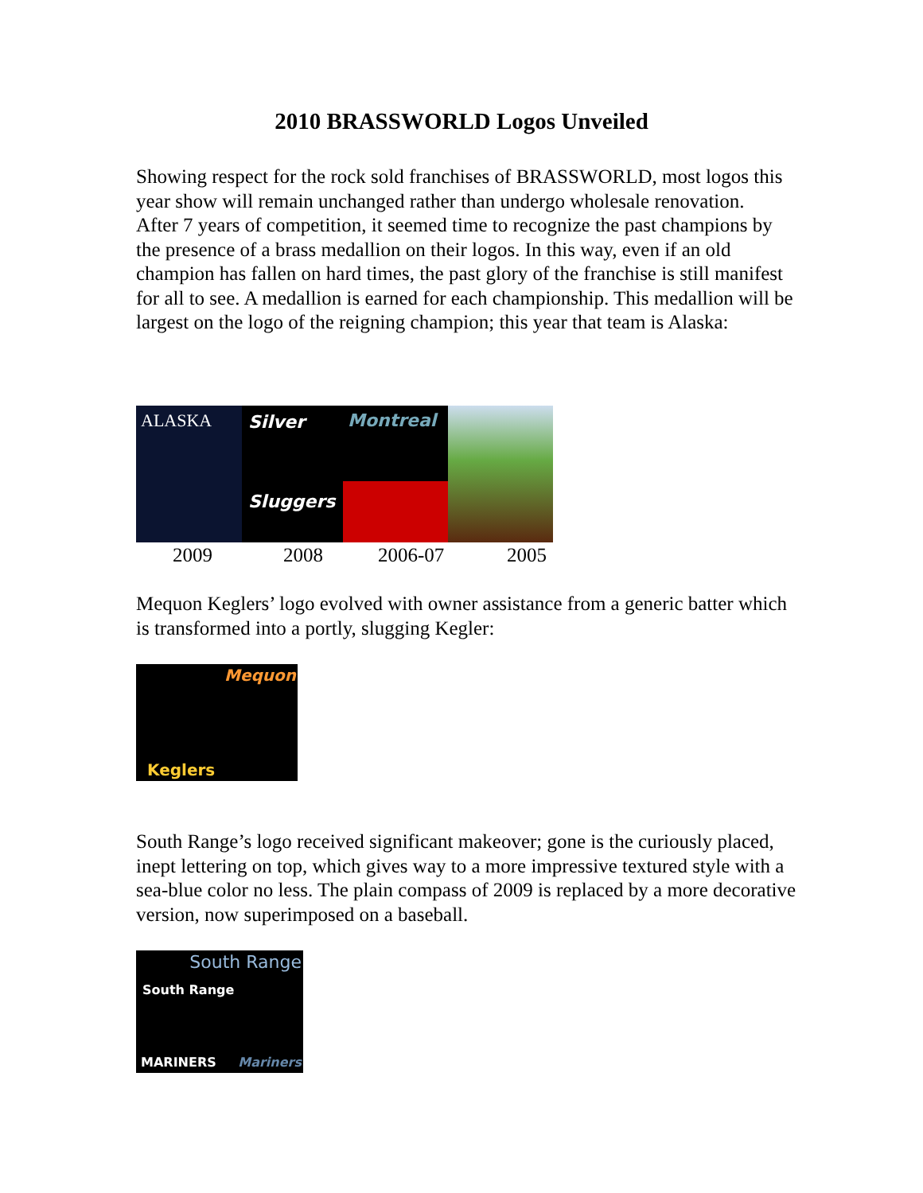2010 BRASSWORLD Logos Unveiled
Showing respect for the rock sold franchises of BRASSWORLD, most logos this year show will remain unchanged rather than undergo wholesale renovation.
After 7 years of competition, it seemed time to recognize the past champions by the presence of a brass medallion on their logos. In this way, even if an old champion has fallen on hard times, the past glory of the franchise is still manifest for all to see. A medallion is earned for each championship. This medallion will be largest on the logo of the reigning champion; this year that team is Alaska:
ALASKA
Silver
Sluggers
Montreal
2009 2008 2006-07 2005
Mequon Keglers’ logo evolved with owner assistance from a generic batter which is transformed into a portly, slugging Kegler:
Mequon
Keglers
South Range’s logo received significant makeover; gone is the curiously placed, inept lettering on top, which gives way to a more impressive textured style with a sea-blue color no less. The plain compass of 2009 is replaced by a more decorative version, now superimposed on a baseball.
South Range
South Range
MARINERS Mariners